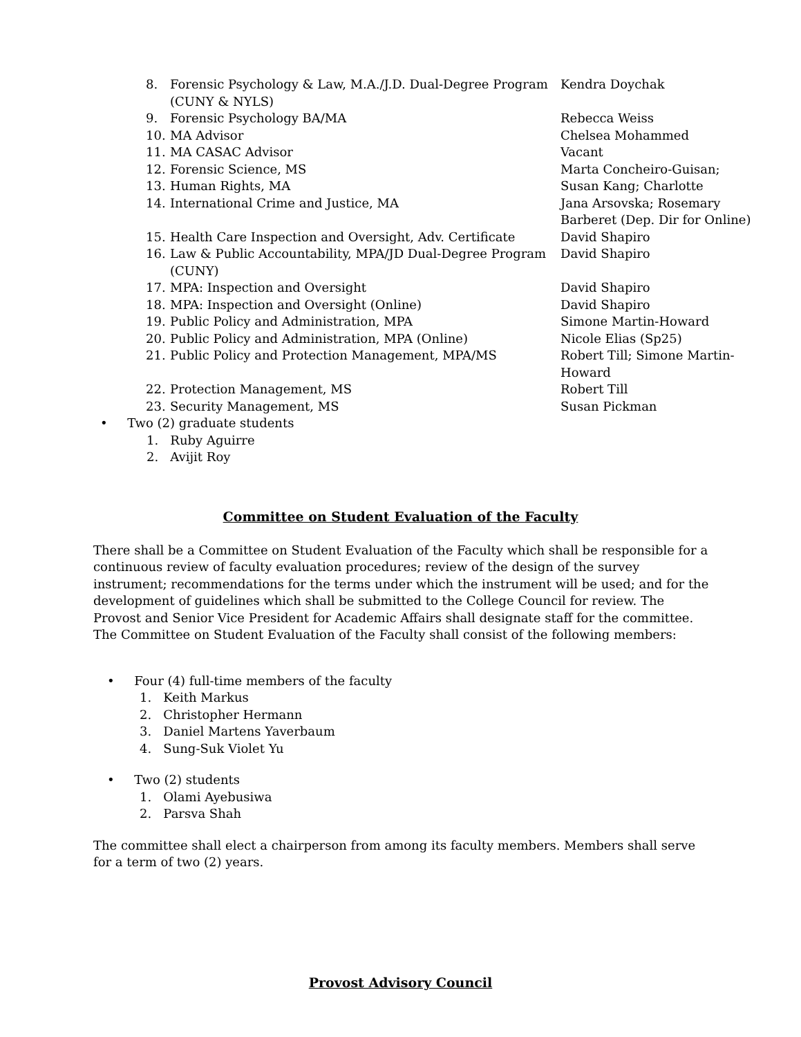8. Forensic Psychology & Law, M.A./J.D. Dual-Degree Program (CUNY & NYLS)
Kendra Doychak
9. Forensic Psychology BA/MA Rebecca Weiss
10. MA Advisor Chelsea Mohammed
11. MA CASAC Advisor Vacant
12. Forensic Science, MS Marta Concheiro-Guisan;
13. Human Rights, MA Susan Kang; Charlotte
14. International Crime and Justice, MA Jana Arsovska; Rosemary Barberet (Dep. Dir for Online)
15. Health Care Inspection and Oversight, Adv. Certificate
David Shapiro
16. Law & Public Accountability, MPA/JD Dual-Degree Program (CUNY)
David Shapiro
17. MPA: Inspection and Oversight David Shapiro
18. MPA: Inspection and Oversight (Online) David Shapiro
19. Public Policy and Administration, MPA Simone Martin-Howard
20. Public Policy and Administration, MPA (Online) Nicole Elias (Sp25)
21. Public Policy and Protection Management, MPA/MS Robert Till; Simone Martin-Howard
22. Protection Management, MS Robert Till
23. Security Management, MS Susan Pickman
• Two (2) graduate students
1. Ruby Aguirre
2. Avijit Roy
Committee on Student Evaluation of the Faculty
There shall be a Committee on Student Evaluation of the Faculty which shall be responsible for a continuous review of faculty evaluation procedures; review of the design of the survey instrument; recommendations for the terms under which the instrument will be used; and for the development of guidelines which shall be submitted to the College Council for review. The Provost and Senior Vice President for Academic Affairs shall designate staff for the committee. The Committee on Student Evaluation of the Faculty shall consist of the following members:
• Four (4) full-time members of the faculty
1. Keith Markus
2. Christopher Hermann
3. Daniel Martens Yaverbaum
4. Sung-Suk Violet Yu
• Two (2) students
1. Olami Ayebusiwa
2. Parsva Shah
The committee shall elect a chairperson from among its faculty members. Members shall serve for a term of two (2) years.
Provost Advisory Council